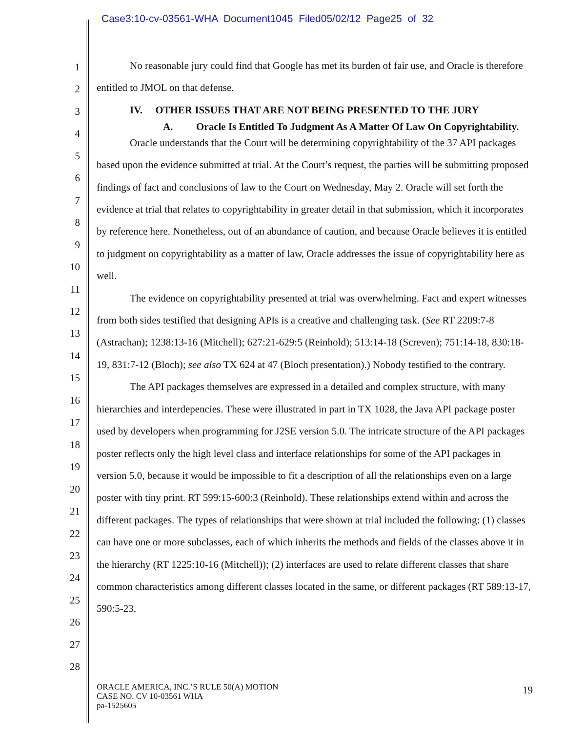Case3:10-cv-03561-WHA Document1045 Filed05/02/12 Page25 of 32
1
2
3
4
5
6
7
8
9
10
11
12
13
14
15
16
17
18
19
20
21
22
23
24
25
26
27
28
No reasonable jury could find that Google has met its burden of fair use, and Oracle is therefore entitled to JMOL on that defense.
IV. OTHER ISSUES THAT ARE NOT BEING PRESENTED TO THE JURY
A. Oracle Is Entitled To Judgment As A Matter Of Law On Copyrightability.
Oracle understands that the Court will be determining copyrightability of the 37 API packages based upon the evidence submitted at trial. At the Court’s request, the parties will be submitting proposed findings of fact and conclusions of law to the Court on Wednesday, May 2. Oracle will set forth the evidence at trial that relates to copyrightability in greater detail in that submission, which it incorporates by reference here. Nonetheless, out of an abundance of caution, and because Oracle believes it is entitled to judgment on copyrightability as a matter of law, Oracle addresses the issue of copyrightability here as well.
The evidence on copyrightability presented at trial was overwhelming. Fact and expert witnesses from both sides testified that designing APIs is a creative and challenging task. (See RT 2209:7-8 (Astrachan); 1238:13-16 (Mitchell); 627:21-629:5 (Reinhold); 513:14-18 (Screven); 751:14-18, 830:18-19, 831:7-12 (Bloch); see also TX 624 at 47 (Bloch presentation).) Nobody testified to the contrary.
The API packages themselves are expressed in a detailed and complex structure, with many hierarchies and interdepencies. These were illustrated in part in TX 1028, the Java API package poster used by developers when programming for J2SE version 5.0. The intricate structure of the API packages poster reflects only the high level class and interface relationships for some of the API packages in version 5.0, because it would be impossible to fit a description of all the relationships even on a large poster with tiny print. RT 599:15-600:3 (Reinhold). These relationships extend within and across the different packages. The types of relationships that were shown at trial included the following: (1) classes can have one or more subclasses, each of which inherits the methods and fields of the classes above it in the hierarchy (RT 1225:10-16 (Mitchell)); (2) interfaces are used to relate different classes that share common characteristics among different classes located in the same, or different packages (RT 589:13-17, 590:5-23,
ORACLE AMERICA, INC.’S RULE 50(A) MOTION
CASE NO. CV 10-03561 WHA
pa-1525605
19